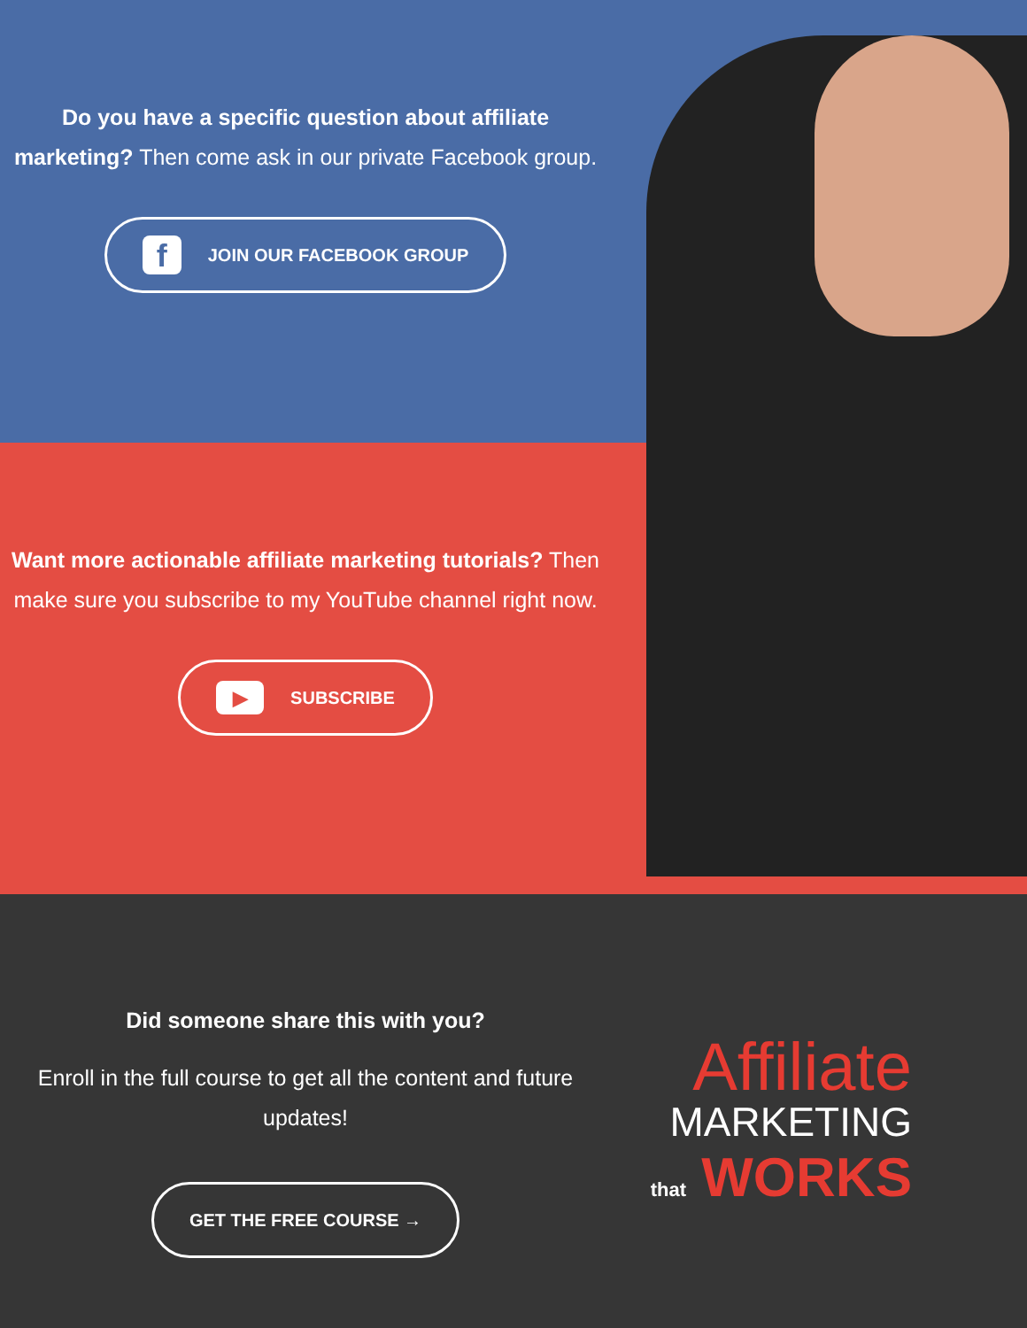Do you have a specific question about affiliate marketing? Then come ask in our private Facebook group.
f JOIN OUR FACEBOOK GROUP
Want more actionable affiliate marketing tutorials? Then make sure you subscribe to my YouTube channel right now.
▶ SUBSCRIBE
Did someone share this with you?
Enroll in the full course to get all the content and future updates!
GET THE FREE COURSE →
Affiliate
MARKETING
that WORKS